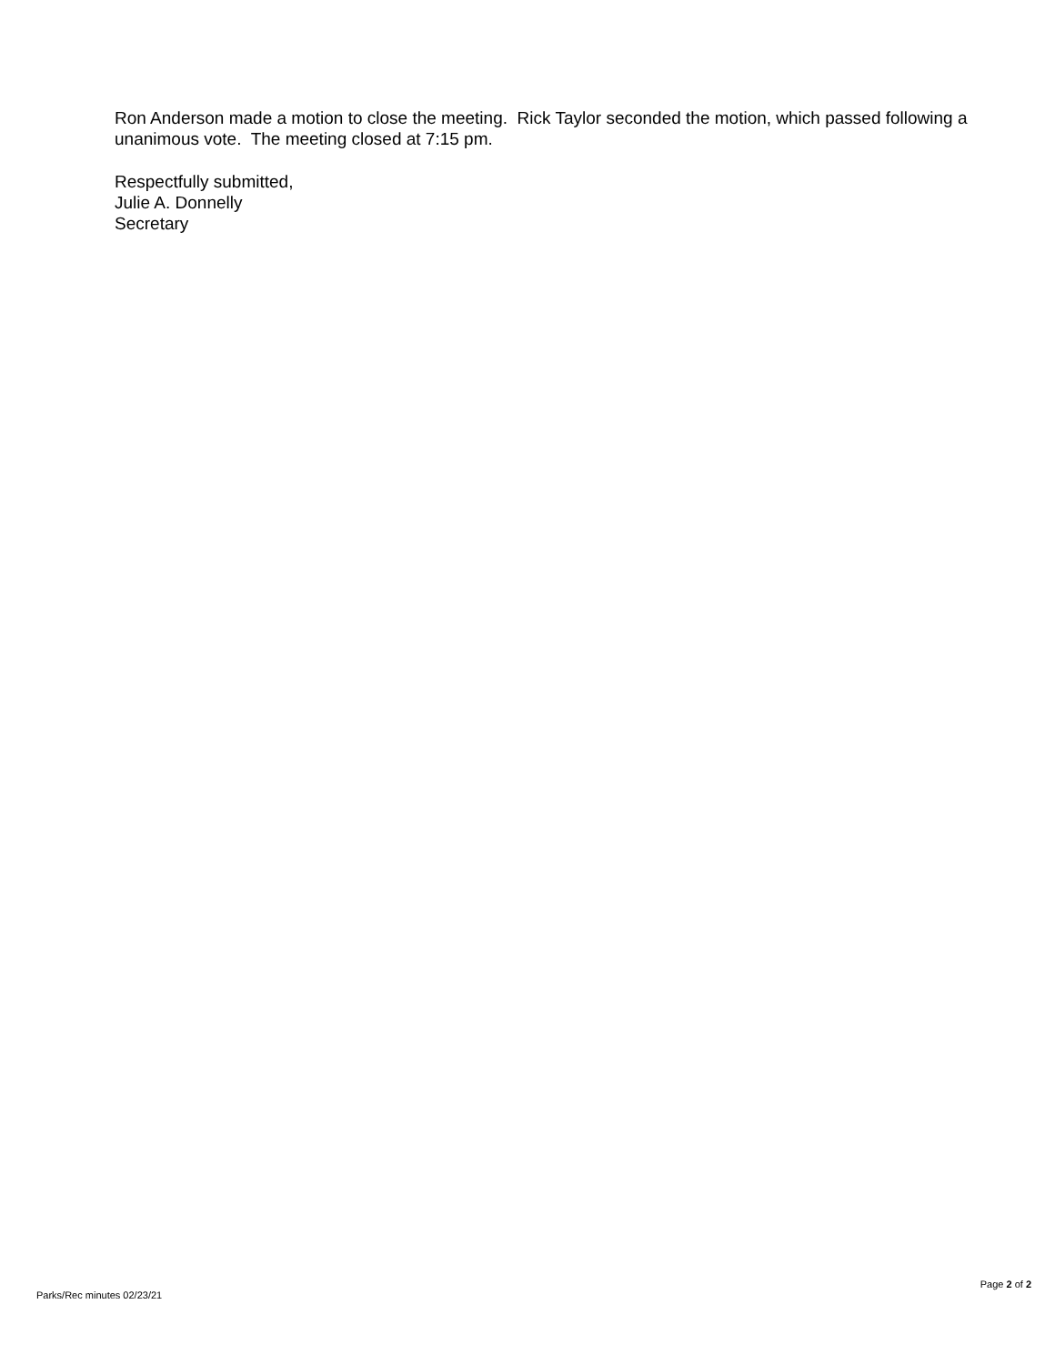Ron Anderson made a motion to close the meeting. Rick Taylor seconded the motion, which passed following a unanimous vote. The meeting closed at 7:15 pm.
Respectfully submitted,
Julie A. Donnelly
Secretary
Page 2 of 2
Parks/Rec minutes 02/23/21